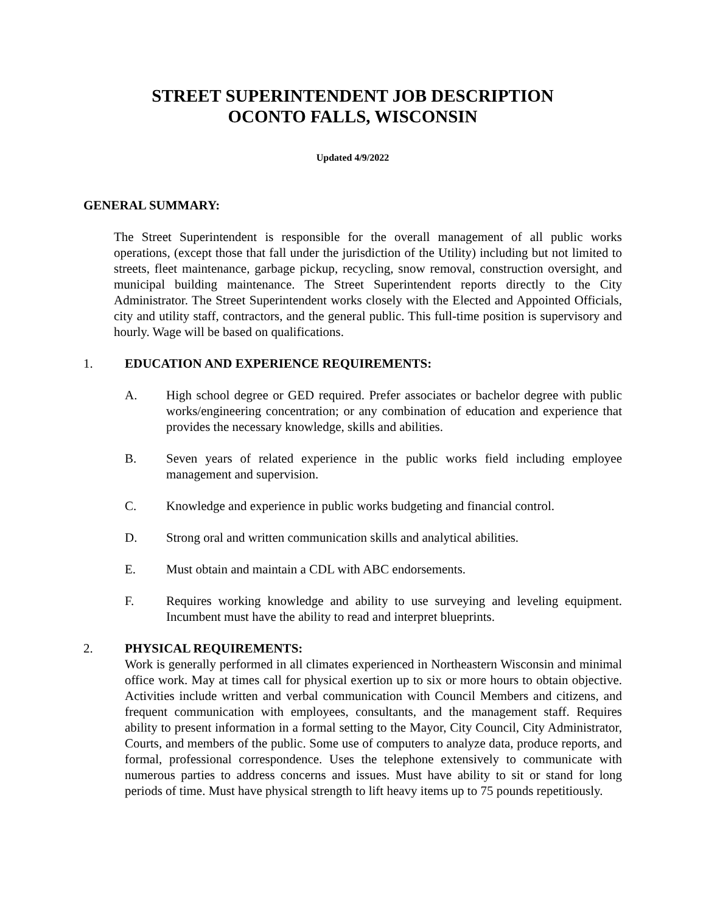STREET SUPERINTENDENT JOB DESCRIPTION
OCONTO FALLS, WISCONSIN
Updated 4/9/2022
GENERAL SUMMARY:
The Street Superintendent is responsible for the overall management of all public works operations, (except those that fall under the jurisdiction of the Utility) including but not limited to streets, fleet maintenance, garbage pickup, recycling, snow removal, construction oversight, and municipal building maintenance. The Street Superintendent reports directly to the City Administrator. The Street Superintendent works closely with the Elected and Appointed Officials, city and utility staff, contractors, and the general public. This full-time position is supervisory and hourly. Wage will be based on qualifications.
1. EDUCATION AND EXPERIENCE REQUIREMENTS:
A. High school degree or GED required. Prefer associates or bachelor degree with public works/engineering concentration; or any combination of education and experience that provides the necessary knowledge, skills and abilities.
B. Seven years of related experience in the public works field including employee management and supervision.
C. Knowledge and experience in public works budgeting and financial control.
D. Strong oral and written communication skills and analytical abilities.
E. Must obtain and maintain a CDL with ABC endorsements.
F. Requires working knowledge and ability to use surveying and leveling equipment. Incumbent must have the ability to read and interpret blueprints.
2. PHYSICAL REQUIREMENTS:
Work is generally performed in all climates experienced in Northeastern Wisconsin and minimal office work. May at times call for physical exertion up to six or more hours to obtain objective. Activities include written and verbal communication with Council Members and citizens, and frequent communication with employees, consultants, and the management staff. Requires ability to present information in a formal setting to the Mayor, City Council, City Administrator, Courts, and members of the public. Some use of computers to analyze data, produce reports, and formal, professional correspondence. Uses the telephone extensively to communicate with numerous parties to address concerns and issues. Must have ability to sit or stand for long periods of time. Must have physical strength to lift heavy items up to 75 pounds repetitiously.